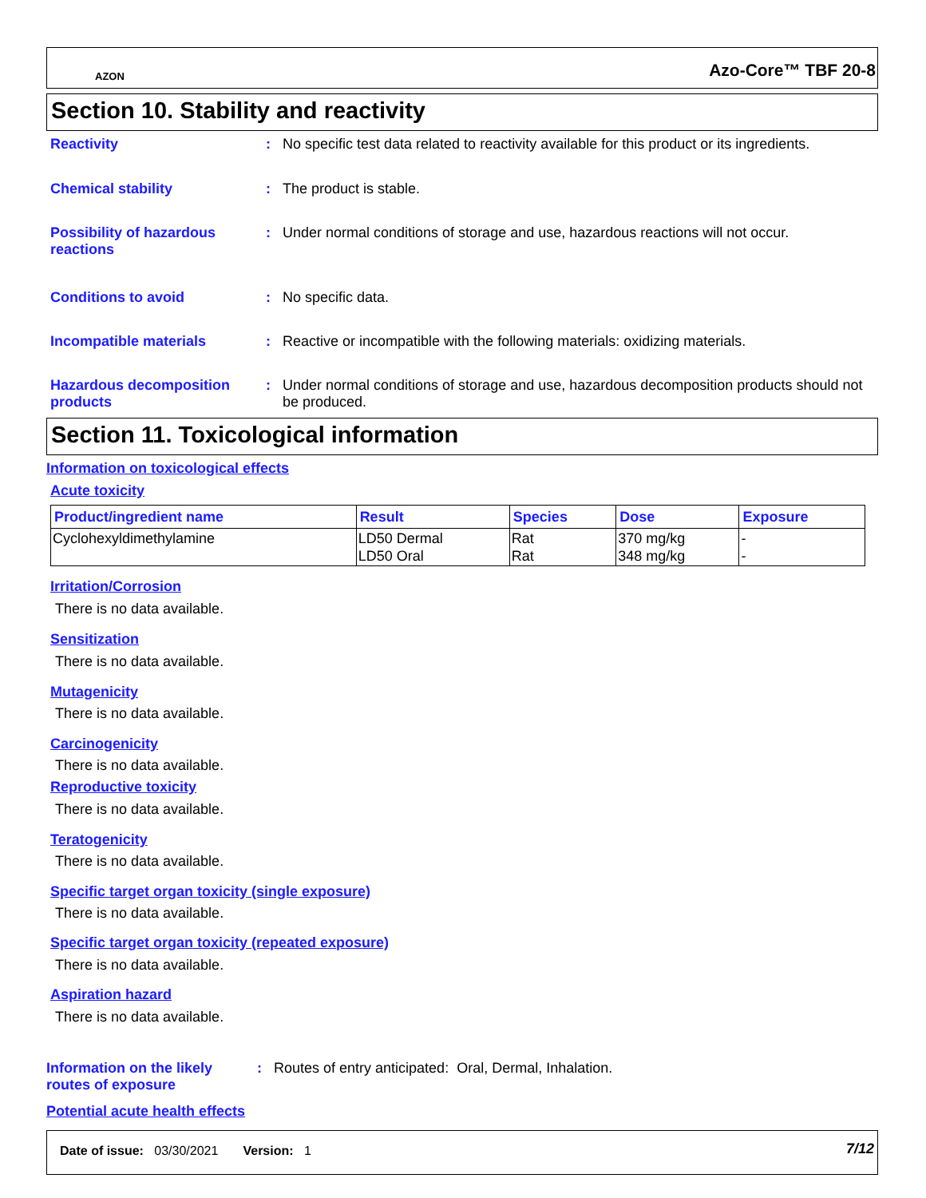AZON Azo-Core™ TBF 20-8
Section 10. Stability and reactivity
Reactivity : No specific test data related to reactivity available for this product or its ingredients.
Chemical stability : The product is stable.
Possibility of hazardous reactions
: Under normal conditions of storage and use, hazardous reactions will not occur.
Conditions to avoid : No specific data.
Incompatible materials : Reactive or incompatible with the following materials: oxidizing materials.
Hazardous decomposition products
: Under normal conditions of storage and use, hazardous decomposition products should not be produced.
Section 11. Toxicological information
Information on toxicological effects
Acute toxicity
| Product/ingredient name | Result | Species | Dose | Exposure |
| --- | --- | --- | --- | --- |
| Cyclohexyldimethylamine | LD50 Dermal LD50 Oral | Rat Rat | 370 mg/kg 348 mg/kg | - - |
Irritation/Corrosion
There is no data available.
Sensitization
There is no data available.
Mutagenicity
There is no data available.
Carcinogenicity
There is no data available.
Reproductive toxicity
There is no data available.
Teratogenicity
There is no data available.
Specific target organ toxicity (single exposure)
There is no data available.
Specific target organ toxicity (repeated exposure)
There is no data available.
Aspiration hazard
There is no data available.
Information on the likely routes of exposure
: Routes of entry anticipated: Oral, Dermal, Inhalation.
Potential acute health effects
Date of issue: 03/30/2021 Version: 1
7/12